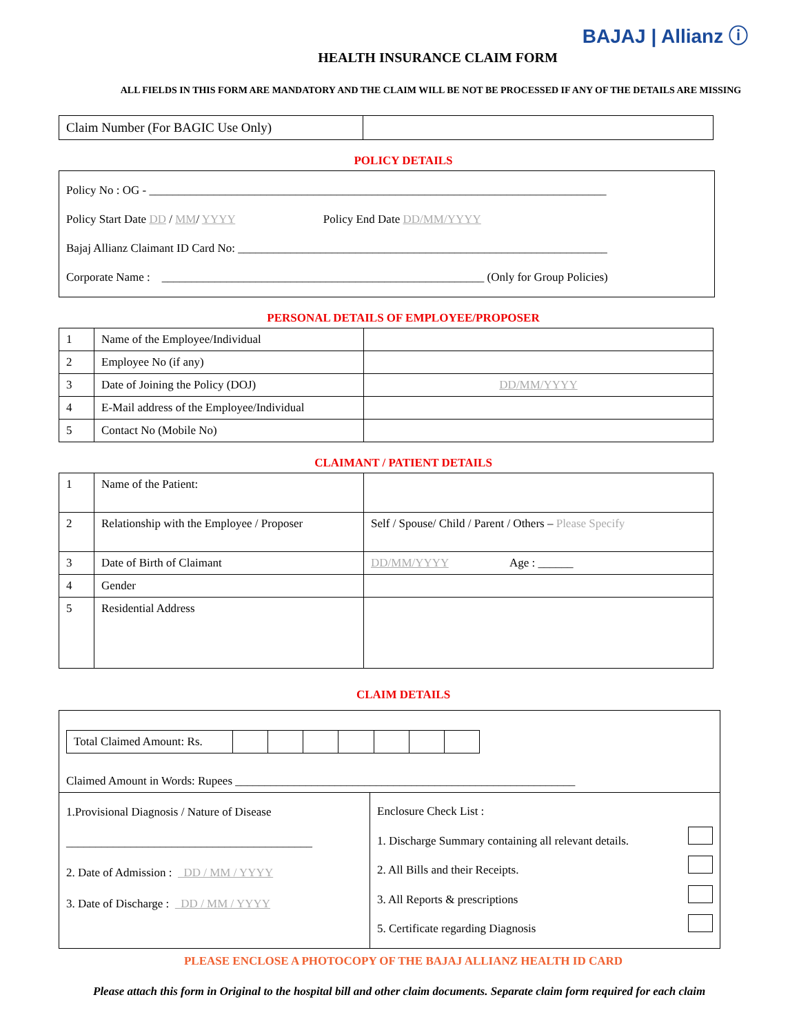BAJAJ | Allianz ⓘ
HEALTH INSURANCE CLAIM FORM
ALL FIELDS IN THIS FORM ARE MANDATORY AND THE CLAIM WILL BE NOT BE PROCESSED IF ANY OF THE DETAILS ARE MISSING
| Claim Number (For BAGIC Use Only) | |
POLICY DETAILS
Policy No : OG - ______________________________________________________________________________
Policy Start Date DD / MM/ YYYY Policy End Date DD/MM/YYYY
Bajaj Allianz Claimant ID Card No: _______________________________________________________________
Corporate Name : _______________________________________________________ (Only for Group Policies)
PERSONAL DETAILS OF EMPLOYEE/PROPOSER
| 1 | Name of the Employee/Individual | |
| 2 | Employee No (if any) | |
| 3 | Date of Joining the Policy (DOJ) | DD/MM/YYYY |
| 4 | E-Mail address of the Employee/Individual | |
| 5 | Contact No (Mobile No) | |
CLAIMANT / PATIENT DETAILS
| 1 | Name of the Patient: | |
| 2 | Relationship with the Employee / Proposer | Self / Spouse/ Child / Parent / Others – Please Specify |
| 3 | Date of Birth of Claimant | DD/MM/YYYY Age : ______ |
| 4 | Gender | |
| 5 | Residential Address | |
CLAIM DETAILS
| / Total Claimed Amount: Rs. / / / / / / / / Claimed Amount in Words: Rupees __________________________________________________________ | |
| 1.Provisional Diagnosis / Nature of Disease __________________________________________ 2. Date of Admission : DD / MM / YYYY 3. Date of Discharge : DD / MM / YYYY | Enclosure Check List : 1. Discharge Summary containing all relevant details. 2. All Bills and their Receipts. 3. All Reports & prescriptions 5. Certificate regarding Diagnosis |
PLEASE ENCLOSE A PHOTOCOPY OF THE BAJAJ ALLIANZ HEALTH ID CARD
Please attach this form in Original to the hospital bill and other claim documents. Separate claim form required for each claim